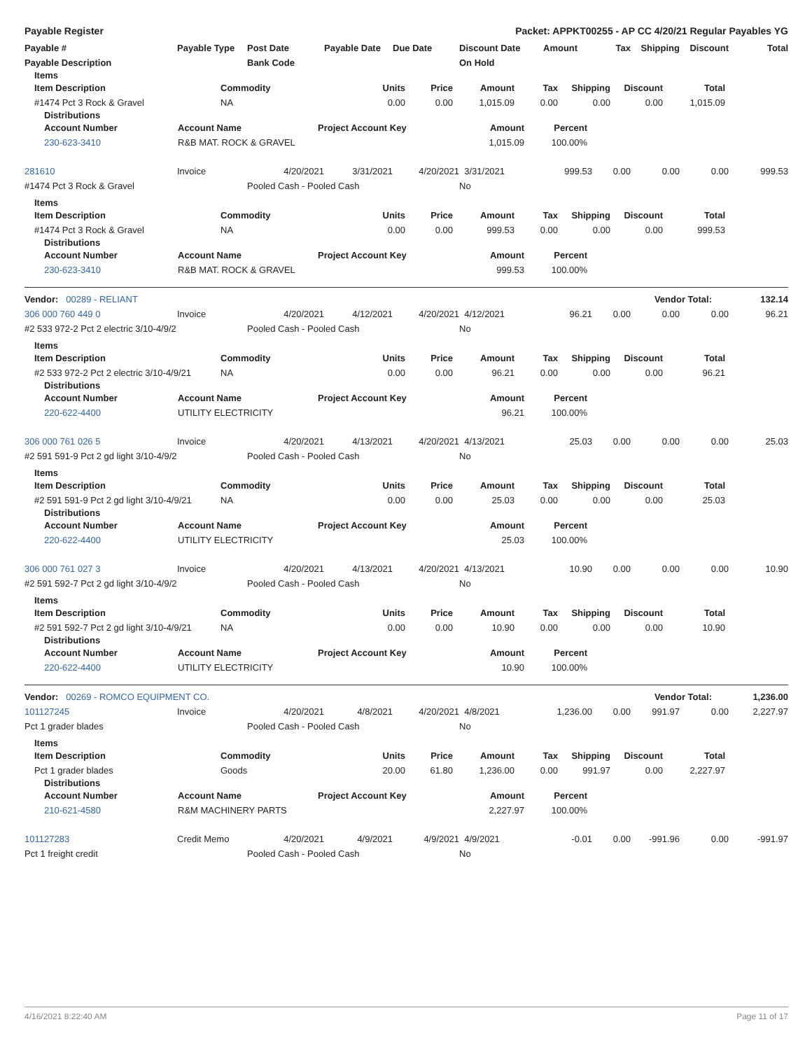Payable Register Packet: APPKT00255 - AP CC 4/20/21 Regular Payables YG
| Payable # | Payable Type | Post Date | Payable Date | Due Date | Discount Date | Amount | Tax | Shipping | Discount | Total |
| --- | --- | --- | --- | --- | --- | --- | --- | --- | --- | --- |
| Payable Description | | Bank Code | | | On Hold | | | | | |
Items
| Item Description | Commodity | Units | Price | Amount | Tax | Shipping | Discount | Total |
| --- | --- | --- | --- | --- | --- | --- | --- | --- |
| #1474 Pct 3 Rock & Gravel | NA | 0.00 | 0.00 | 1,015.09 | 0.00 | 0.00 | 0.00 | 1,015.09 |
Distributions
| Account Number | Account Name | Project Account Key | Amount | Percent | |
| --- | --- | --- | --- | --- | --- |
| 230-623-3410 | R&B MAT. ROCK & GRAVEL | | 1,015.09 | 100.00% | |
| 281610 | Invoice | 4/20/2021 | 3/31/2021 | 4/20/2021 | 3/31/2021 | 999.53 | 0.00 | 0.00 | 0.00 | 999.53 |
| #1474 Pct 3 Rock & Gravel | | Pooled Cash - Pooled Cash | | | No | | | | | |
Items
| Item Description | Commodity | Units | Price | Amount | Tax | Shipping | Discount | Total |
| --- | --- | --- | --- | --- | --- | --- | --- | --- |
| #1474 Pct 3 Rock & Gravel | NA | 0.00 | 0.00 | 999.53 | 0.00 | 0.00 | 0.00 | 999.53 |
Distributions
| Account Number | Account Name | Project Account Key | Amount | Percent | |
| --- | --- | --- | --- | --- | --- |
| 230-623-3410 | R&B MAT. ROCK & GRAVEL | | 999.53 | 100.00% | |
| Vendor: 00289 - RELIANT | Vendor Total: | 132.14 |
| --- | --- | --- |
| 306 000 760 449 0 | Invoice | 4/20/2021 | 4/12/2021 | 4/20/2021 | 4/12/2021 | 96.21 | 0.00 | 0.00 | 0.00 | 96.21 |
| #2 533 972-2 Pct 2 electric 3/10-4/9/21 | | Pooled Cash - Pooled Cash | | | No | | | | | |
Items
| Item Description | Commodity | Units | Price | Amount | Tax | Shipping | Discount | Total |
| --- | --- | --- | --- | --- | --- | --- | --- | --- |
| #2 533 972-2 Pct 2 electric 3/10-4/9/21 | NA | 0.00 | 0.00 | 96.21 | 0.00 | 0.00 | 0.00 | 96.21 |
Distributions
| Account Number | Account Name | Project Account Key | Amount | Percent | |
| --- | --- | --- | --- | --- | --- |
| 220-622-4400 | UTILITY ELECTRICITY | | 96.21 | 100.00% | |
| 306 000 761 026 5 | Invoice | 4/20/2021 | 4/13/2021 | 4/20/2021 | 4/13/2021 | 25.03 | 0.00 | 0.00 | 0.00 | 25.03 |
| #2 591 591-9 Pct 2 gd light 3/10-4/9/21 | | Pooled Cash - Pooled Cash | | | No | | | | | |
Items
| Item Description | Commodity | Units | Price | Amount | Tax | Shipping | Discount | Total |
| --- | --- | --- | --- | --- | --- | --- | --- | --- |
| #2 591 591-9 Pct 2 gd light 3/10-4/9/21 | NA | 0.00 | 0.00 | 25.03 | 0.00 | 0.00 | 0.00 | 25.03 |
Distributions
| Account Number | Account Name | Project Account Key | Amount | Percent | |
| --- | --- | --- | --- | --- | --- |
| 220-622-4400 | UTILITY ELECTRICITY | | 25.03 | 100.00% | |
| 306 000 761 027 3 | Invoice | 4/20/2021 | 4/13/2021 | 4/20/2021 | 4/13/2021 | 10.90 | 0.00 | 0.00 | 0.00 | 10.90 |
| #2 591 592-7 Pct 2 gd light 3/10-4/9/21 | | Pooled Cash - Pooled Cash | | | No | | | | | |
Items
| Item Description | Commodity | Units | Price | Amount | Tax | Shipping | Discount | Total |
| --- | --- | --- | --- | --- | --- | --- | --- | --- |
| #2 591 592-7 Pct 2 gd light 3/10-4/9/21 | NA | 0.00 | 0.00 | 10.90 | 0.00 | 0.00 | 0.00 | 10.90 |
Distributions
| Account Number | Account Name | Project Account Key | Amount | Percent | |
| --- | --- | --- | --- | --- | --- |
| 220-622-4400 | UTILITY ELECTRICITY | | 10.90 | 100.00% | |
| Vendor: 00269 - ROMCO EQUIPMENT CO. | Vendor Total: | 1,236.00 |
| --- | --- | --- |
| 101127245 | Invoice | 4/20/2021 | 4/8/2021 | 4/20/2021 | 4/8/2021 | 1,236.00 | 0.00 | 991.97 | 0.00 | 2,227.97 |
| Pct 1 grader blades | | Pooled Cash - Pooled Cash | | | No | | | | | |
Items
| Item Description | Commodity | Units | Price | Amount | Tax | Shipping | Discount | Total |
| --- | --- | --- | --- | --- | --- | --- | --- | --- |
| Pct 1 grader blades | Goods | 20.00 | 61.80 | 1,236.00 | 0.00 | 991.97 | 0.00 | 2,227.97 |
Distributions
| Account Number | Account Name | Project Account Key | Amount | Percent | |
| --- | --- | --- | --- | --- | --- |
| 210-621-4580 | R&M MACHINERY PARTS | | 2,227.97 | 100.00% | |
| 101127283 | Credit Memo | 4/20/2021 | 4/9/2021 | 4/9/2021 | 4/9/2021 | -0.01 | 0.00 | -991.96 | 0.00 | -991.97 |
| Pct 1 freight credit | | Pooled Cash - Pooled Cash | | | No | | | | | |
4/16/2021 8:22:40 AM Page 11 of 17